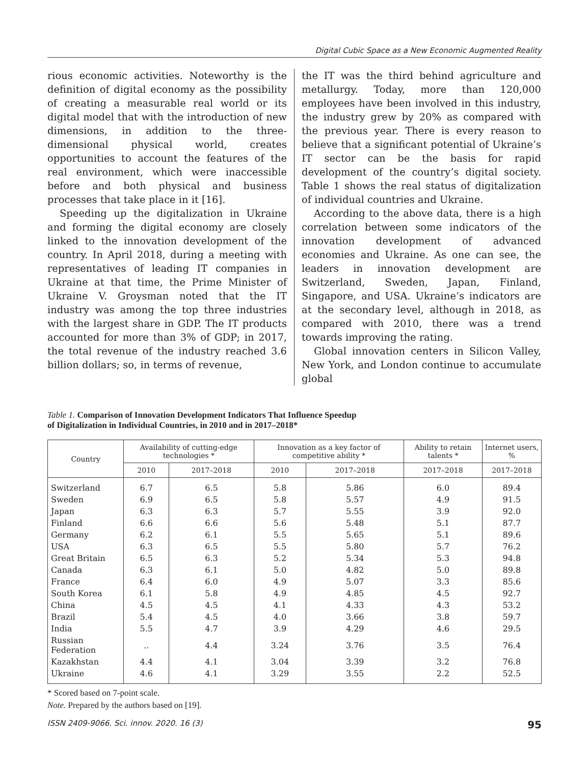Digital Cubic Space as a New Economic Augmented Reality
rious economic activities. Noteworthy is the definition of digital economy as the possibility of creating a measurable real world or its digital model that with the introduction of new dimensions, in addition to the three-dimensional physical world, creates opportunities to account the features of the real environment, which were inaccessible before and both physical and business processes that take place in it [16].
Speeding up the digitalization in Ukraine and forming the digital economy are closely linked to the innovation development of the country. In April 2018, during a meeting with representatives of leading IT companies in Ukraine at that time, the Prime Minister of Ukraine V. Groysman noted that the IT industry was among the top three industries with the largest share in GDP. The IT products accounted for more than 3% of GDP; in 2017, the total revenue of the industry reached 3.6 billion dollars; so, in terms of revenue,
the IT was the third behind agriculture and metallurgy. Today, more than 120,000 employees have been involved in this industry, the industry grew by 20% as compared with the previous year. There is every reason to believe that a significant potential of Ukraine’s IT sector can be the basis for rapid development of the country’s digital society. Table 1 shows the real status of digitalization of individual countries and Ukraine.
According to the above data, there is a high correlation between some indicators of the innovation development of advanced economies and Ukraine. As one can see, the leaders in innovation development are Switzerland, Sweden, Japan, Finland, Singapore, and USA. Ukraine’s indicators are at the secondary level, although in 2018, as compared with 2010, there was a trend towards improving the rating.
Global innovation centers in Silicon Valley, New York, and London continue to accumulate global
Table 1. Comparison of Innovation Development Indicators That Influence Speedup
of Digitalization in Individual Countries, in 2010 and in 2017–2018*
| Country | Availability of cutting-edge technologies * | | Innovation as a key factor of competitive ability * | | Ability to retain talents * | Internet users, % |
| --- | --- | --- | --- | --- | --- | --- |
| | 2010 | 2017–2018 | 2010 | 2017–2018 | 2017–2018 | 2017–2018 |
| Switzerland | 6.7 | 6.5 | 5.8 | 5.86 | 6.0 | 89.4 |
| Sweden | 6.9 | 6.5 | 5.8 | 5.57 | 4.9 | 91.5 |
| Japan | 6.3 | 6.3 | 5.7 | 5.55 | 3.9 | 92.0 |
| Finland | 6.6 | 6.6 | 5.6 | 5.48 | 5.1 | 87.7 |
| Germany | 6.2 | 6.1 | 5.5 | 5.65 | 5.1 | 89.6 |
| USA | 6.3 | 6.5 | 5.5 | 5.80 | 5.7 | 76.2 |
| Great Britain | 6.5 | 6.3 | 5.2 | 5.34 | 5.3 | 94.8 |
| Canada | 6.3 | 6.1 | 5.0 | 4.82 | 5.0 | 89.8 |
| France | 6.4 | 6.0 | 4.9 | 5.07 | 3.3 | 85.6 |
| South Korea | 6.1 | 5.8 | 4.9 | 4.85 | 4.5 | 92.7 |
| China | 4.5 | 4.5 | 4.1 | 4.33 | 4.3 | 53.2 |
| Brazil | 5.4 | 4.5 | 4.0 | 3.66 | 3.8 | 59.7 |
| India | 5.5 | 4.7 | 3.9 | 4.29 | 4.6 | 29.5 |
| Russian Federation | .. | 4.4 | 3.24 | 3.76 | 3.5 | 76.4 |
| Kazakhstan | 4.4 | 4.1 | 3.04 | 3.39 | 3.2 | 76.8 |
| Ukraine | 4.6 | 4.1 | 3.29 | 3.55 | 2.2 | 52.5 |
* Scored based on 7-point scale.
Note. Prepared by the authors based on [19].
ISSN 2409-9066. Sci. innov. 2020. 16 (3) 95